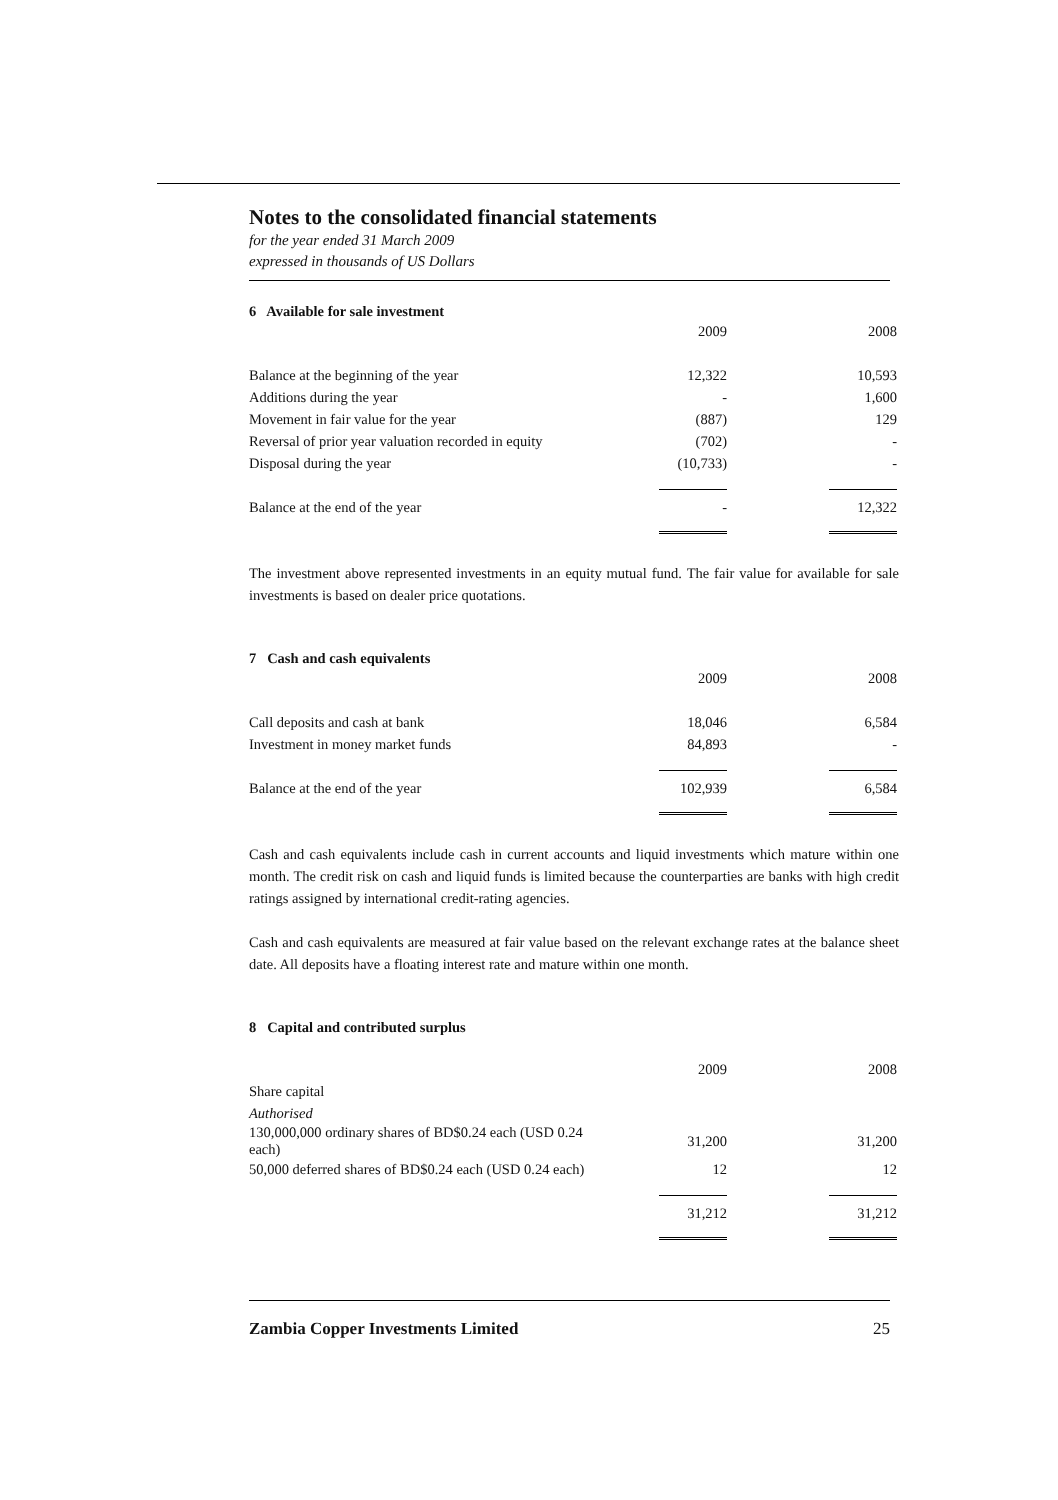Notes to the consolidated financial statements
for the year ended 31 March 2009
expressed in thousands of US Dollars
6 Available for sale investment
| | 2009 | | 2008 |
| Balance at the beginning of the year | 12,322 | | 10,593 |
| Additions during the year | - | | 1,600 |
| Movement in fair value for the year | (887) | | 129 |
| Reversal of prior year valuation recorded in equity | (702) | | - |
| Disposal during the year | (10,733) | | - |
| Balance at the end of the year | - | | 12,322 |
The investment above represented investments in an equity mutual fund. The fair value for available for sale investments is based on dealer price quotations.
7 Cash and cash equivalents
| | 2009 | | 2008 |
| Call deposits and cash at bank | 18,046 | | 6,584 |
| Investment in money market funds | 84,893 | | - |
| Balance at the end of the year | 102,939 | | 6,584 |
Cash and cash equivalents include cash in current accounts and liquid investments which mature within one month. The credit risk on cash and liquid funds is limited because the counterparties are banks with high credit ratings assigned by international credit-rating agencies.
Cash and cash equivalents are measured at fair value based on the relevant exchange rates at the balance sheet date. All deposits have a floating interest rate and mature within one month.
8 Capital and contributed surplus
| | 2009 | | 2008 |
| Share capital | | | |
| Authorised | | | |
| 130,000,000 ordinary shares of BD$0.24 each (USD 0.24 each) | 31,200 | | 31,200 |
| 50,000 deferred shares of BD$0.24 each (USD 0.24 each) | 12 | | 12 |
| | 31,212 | | 31,212 |
Zambia Copper Investments Limited 25